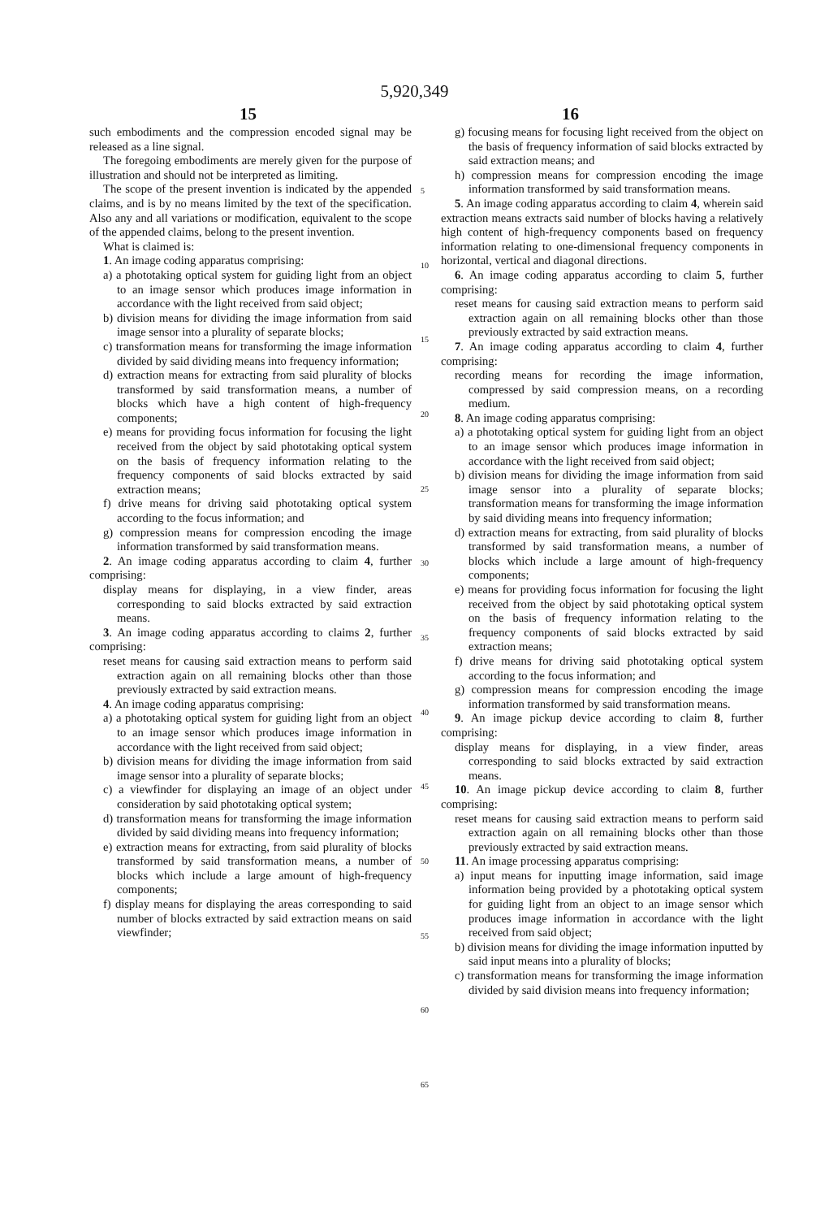5,920,349
15 16
such embodiments and the compression encoded signal may be released as a line signal.
The foregoing embodiments are merely given for the purpose of illustration and should not be interpreted as limiting.
The scope of the present invention is indicated by the appended claims, and is by no means limited by the text of the specification. Also any and all variations or modification, equivalent to the scope of the appended claims, belong to the present invention.
What is claimed is:
1. An image coding apparatus comprising:
a) a phototaking optical system for guiding light from an object to an image sensor which produces image information in accordance with the light received from said object;
b) division means for dividing the image information from said image sensor into a plurality of separate blocks;
c) transformation means for transforming the image information divided by said dividing means into frequency information;
d) extraction means for extracting from said plurality of blocks transformed by said transformation means, a number of blocks which have a high content of high-frequency components;
e) means for providing focus information for focusing the light received from the object by said phototaking optical system on the basis of frequency information relating to the frequency components of said blocks extracted by said extraction means;
f) drive means for driving said phototaking optical system according to the focus information; and
g) compression means for compression encoding the image information transformed by said transformation means.
2. An image coding apparatus according to claim 4, further comprising:
display means for displaying, in a view finder, areas corresponding to said blocks extracted by said extraction means.
3. An image coding apparatus according to claims 2, further comprising:
reset means for causing said extraction means to perform said extraction again on all remaining blocks other than those previously extracted by said extraction means.
4. An image coding apparatus comprising:
a) a phototaking optical system for guiding light from an object to an image sensor which produces image information in accordance with the light received from said object;
b) division means for dividing the image information from said image sensor into a plurality of separate blocks;
c) a viewfinder for displaying an image of an object under consideration by said phototaking optical system;
d) transformation means for transforming the image information divided by said dividing means into frequency information;
e) extraction means for extracting, from said plurality of blocks transformed by said transformation means, a number of blocks which include a large amount of high-frequency components;
f) display means for displaying the areas corresponding to said number of blocks extracted by said extraction means on said viewfinder;
5
10
15
20
25
30
35
40
45
50
55
60
65
g) focusing means for focusing light received from the object on the basis of frequency information of said blocks extracted by said extraction means; and
h) compression means for compression encoding the image information transformed by said transformation means.
5. An image coding apparatus according to claim 4, wherein said extraction means extracts said number of blocks having a relatively high content of high-frequency components based on frequency information relating to one-dimensional frequency components in horizontal, vertical and diagonal directions.
6. An image coding apparatus according to claim 5, further comprising:
reset means for causing said extraction means to perform said extraction again on all remaining blocks other than those previously extracted by said extraction means.
7. An image coding apparatus according to claim 4, further comprising:
recording means for recording the image information, compressed by said compression means, on a recording medium.
8. An image coding apparatus comprising:
a) a phototaking optical system for guiding light from an object to an image sensor which produces image information in accordance with the light received from said object;
b) division means for dividing the image information from said image sensor into a plurality of separate blocks; transformation means for transforming the image information by said dividing means into frequency information;
d) extraction means for extracting, from said plurality of blocks transformed by said transformation means, a number of blocks which include a large amount of high-frequency components;
e) means for providing focus information for focusing the light received from the object by said phototaking optical system on the basis of frequency information relating to the frequency components of said blocks extracted by said extraction means;
f) drive means for driving said phototaking optical system according to the focus information; and
g) compression means for compression encoding the image information transformed by said transformation means.
9. An image pickup device according to claim 8, further comprising:
display means for displaying, in a view finder, areas corresponding to said blocks extracted by said extraction means.
10. An image pickup device according to claim 8, further comprising:
reset means for causing said extraction means to perform said extraction again on all remaining blocks other than those previously extracted by said extraction means.
11. An image processing apparatus comprising:
a) input means for inputting image information, said image information being provided by a phototaking optical system for guiding light from an object to an image sensor which produces image information in accordance with the light received from said object;
b) division means for dividing the image information inputted by said input means into a plurality of blocks;
c) transformation means for transforming the image information divided by said division means into frequency information;